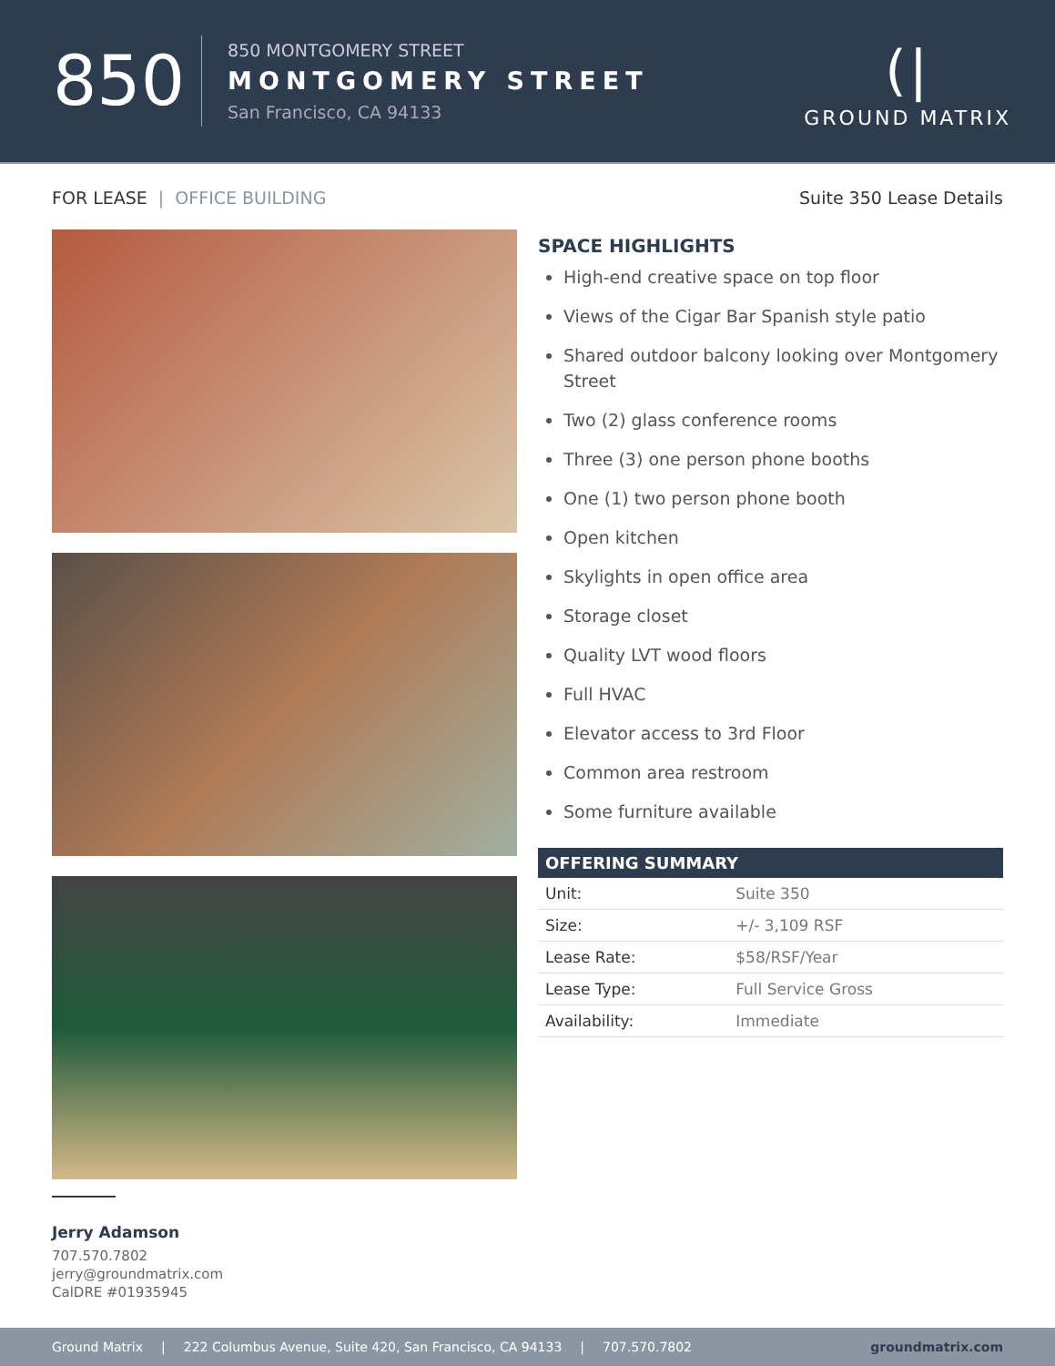850
850 MONTGOMERY STREET
MONTGOMERY STREET
San Francisco, CA 94133
(|
GROUND MATRIX
FOR LEASE | OFFICE BUILDING Suite 350 Lease Details
Jerry Adamson
707.570.7802
jerry@groundmatrix.com
CalDRE #01935945
SPACE HIGHLIGHTS
High-end creative space on top floor
Views of the Cigar Bar Spanish style patio
Shared outdoor balcony looking over Montgomery Street
Two (2) glass conference rooms
Three (3) one person phone booths
One (1) two person phone booth
Open kitchen
Skylights in open office area
Storage closet
Quality LVT wood floors
Full HVAC
Elevator access to 3rd Floor
Common area restroom
Some furniture available
| OFFERING SUMMARY | |
| --- | --- |
| Unit: | Suite 350 |
| Size: | +/- 3,109 RSF |
| Lease Rate: | $58/RSF/Year |
| Lease Type: | Full Service Gross |
| Availability: | Immediate |
Ground Matrix | 222 Columbus Avenue, Suite 420, San Francisco, CA 94133 | 707.570.7802 groundmatrix.com